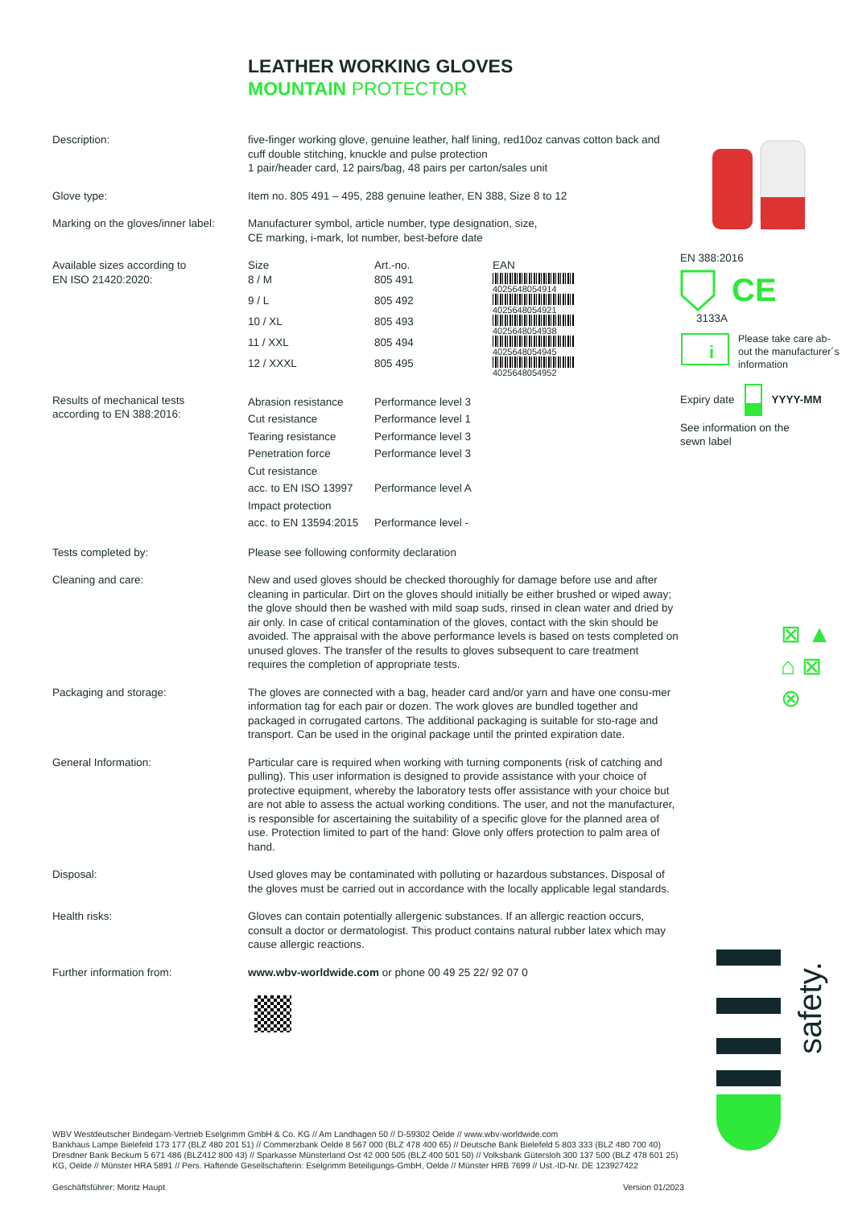LEATHER WORKING GLOVES
MOUNTAIN PROTECTOR
Description: five-finger working glove, genuine leather, half lining, red10oz canvas cotton back and cuff double stitching, knuckle and pulse protection
1 pair/header card, 12 pairs/bag, 48 pairs per carton/sales unit
Glove type: Item no. 805 491 – 495, 288 genuine leather, EN 388, Size 8 to 12
Marking on the gloves/inner label:
Manufacturer symbol, article number, type designation, size,
CE marking, i-mark, lot number, best-before date
Available sizes according to
EN ISO 21420:2020:
| Size | Art.-no. | EAN |
| --- | --- | --- |
| 8 / M | 805 491 | 4025648054914 |
| 9 / L | 805 492 | 4025648054921 |
| 10 / XL | 805 493 | 4025648054938 |
| 11 / XXL | 805 494 | 4025648054945 |
| 12 / XXXL | 805 495 | 4025648054952 |
Results of mechanical tests
according to EN 388:2016:
| Abrasion resistance | Performance level 3 |
| Cut resistance | Performance level 1 |
| Tearing resistance | Performance level 3 |
| Penetration force | Performance level 3 |
| Cut resistance acc. to EN ISO 13997 | Performance level A |
| Impact protection acc. to EN 13594:2015 | Performance level - |
Tests completed by: Please see following conformity declaration
Cleaning and care: New and used gloves should be checked thoroughly for damage before use and after cleaning in particular. Dirt on the gloves should initially be either brushed or wiped away; the glove should then be washed with mild soap suds, rinsed in clean water and dried by air only. In case of critical contamination of the gloves, contact with the skin should be avoided. The appraisal with the above performance levels is based on tests completed on unused gloves. The transfer of the results to gloves subsequent to care treatment requires the completion of appropriate tests.
Packaging and storage: The gloves are connected with a bag, header card and/or yarn and have one consu-mer information tag for each pair or dozen. The work gloves are bundled together and packaged in corrugated cartons. The additional packaging is suitable for sto-rage and transport. Can be used in the original package until the printed expiration date.
General Information: Particular care is required when working with turning components (risk of catching and pulling). This user information is designed to provide assistance with your choice of protective equipment, whereby the laboratory tests offer assistance with your choice but are not able to assess the actual working conditions. The user, and not the manufacturer, is responsible for ascertaining the suitability of a specific glove for the planned area of use. Protection limited to part of the hand: Glove only offers protection to palm area of hand.
Disposal: Used gloves may be contaminated with polluting or hazardous substances. Disposal of the gloves must be carried out in accordance with the locally applicable legal standards.
Health risks: Gloves can contain potentially allergenic substances. If an allergic reaction occurs, consult a doctor or dermatologist. This product contains natural rubber latex which may cause allergic reactions.
Further information from: www.wbv-worldwide.com or phone 00 49 25 22/ 92 07 0
EN 388:2016
CE
3133A
i
Please take care ab-
out the manufacturer´s
information
Expiry date YYYY-MM
See information on the
sewn label
⊠ ▲
⌂ ⊠
⊗
safety.
WBV Westdeutscher Bindegarn-Vertrieb Eselgrimm GmbH & Co. KG // Am Landhagen 50 // D-59302 Oelde // www.wbv-worldwide.com
Bankhaus Lampe Bielefeld 173 177 (BLZ 480 201 51) // Commerzbank Oelde 8 567 000 (BLZ 478 400 65) // Deutsche Bank Bielefeld 5 803 333 (BLZ 480 700 40)
Dresdner Bank Beckum 5 671 486 (BLZ412 800 43) // Sparkasse Münsterland Ost 42 000 505 (BLZ 400 501 50) // Volksbank Gütersloh 300 137 500 (BLZ 478 601 25)
KG, Oelde // Münster HRA 5891 // Pers. Haftende Gesellschafterin: Eselgrimm Beteiligungs-GmbH, Oelde // Münster HRB 7699 // Ust.-ID-Nr. DE 123927422
Geschäftsführer: Moritz Haupt Version 01/2023